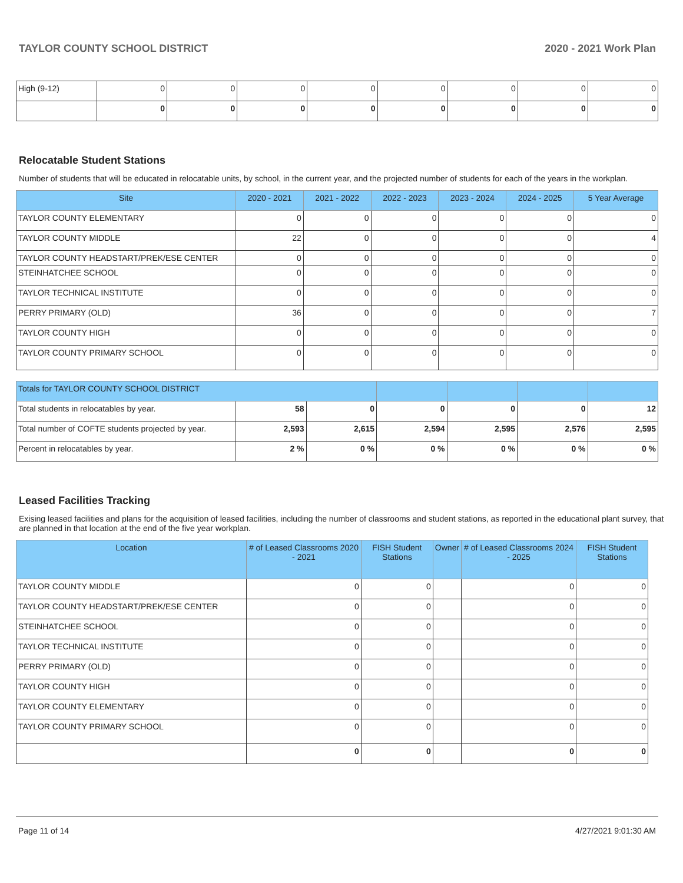TAYLOR COUNTY SCHOOL DISTRICT 2020 - 2021 Work Plan
| High (9-12) | 0 | 0 | 0 | 0 | 0 | 0 | 0 | 0 |
| | 0 | 0 | 0 | 0 | 0 | 0 | 0 | 0 |
Relocatable Student Stations
Number of students that will be educated in relocatable units, by school, in the current year, and the projected number of students for each of the years in the workplan.
| Site | 2020 - 2021 | 2021 - 2022 | 2022 - 2023 | 2023 - 2024 | 2024 - 2025 | 5 Year Average |
| --- | --- | --- | --- | --- | --- | --- |
| TAYLOR COUNTY ELEMENTARY | 0 | 0 | 0 | 0 | 0 | 0 |
| TAYLOR COUNTY MIDDLE | 22 | 0 | 0 | 0 | 0 | 4 |
| TAYLOR COUNTY HEADSTART/PREK/ESE CENTER | 0 | 0 | 0 | 0 | 0 | 0 |
| STEINHATCHEE SCHOOL | 0 | 0 | 0 | 0 | 0 | 0 |
| TAYLOR TECHNICAL INSTITUTE | 0 | 0 | 0 | 0 | 0 | 0 |
| PERRY PRIMARY (OLD) | 36 | 0 | 0 | 0 | 0 | 7 |
| TAYLOR COUNTY HIGH | 0 | 0 | 0 | 0 | 0 | 0 |
| TAYLOR COUNTY PRIMARY SCHOOL | 0 | 0 | 0 | 0 | 0 | 0 |
| Totals for TAYLOR COUNTY SCHOOL DISTRICT | | | | | | |
| --- | --- | --- | --- | --- | --- | --- |
| Total students in relocatables by year. | 58 | 0 | 0 | 0 | 0 | 12 |
| Total number of COFTE students projected by year. | 2,593 | 2,615 | 2,594 | 2,595 | 2,576 | 2,595 |
| Percent in relocatables by year. | 2 % | 0 % | 0 % | 0 % | 0 % | 0 % |
Leased Facilities Tracking
Exising leased facilities and plans for the acquisition of leased facilities, including the number of classrooms and student stations, as reported in the educational plant survey, that are planned in that location at the end of the five year workplan.
| Location | # of Leased Classrooms 2020 - 2021 | FISH Student Stations | Owner | # of Leased Classrooms 2024 - 2025 | FISH Student Stations |
| --- | --- | --- | --- | --- | --- |
| TAYLOR COUNTY MIDDLE | 0 | 0 | | 0 | 0 |
| TAYLOR COUNTY HEADSTART/PREK/ESE CENTER | 0 | 0 | | 0 | 0 |
| STEINHATCHEE SCHOOL | 0 | 0 | | 0 | 0 |
| TAYLOR TECHNICAL INSTITUTE | 0 | 0 | | 0 | 0 |
| PERRY PRIMARY (OLD) | 0 | 0 | | 0 | 0 |
| TAYLOR COUNTY HIGH | 0 | 0 | | 0 | 0 |
| TAYLOR COUNTY ELEMENTARY | 0 | 0 | | 0 | 0 |
| TAYLOR COUNTY PRIMARY SCHOOL | 0 | 0 | | 0 | 0 |
| | 0 | 0 | | 0 | 0 |
Page 11 of 14 4/27/2021 9:01:30 AM